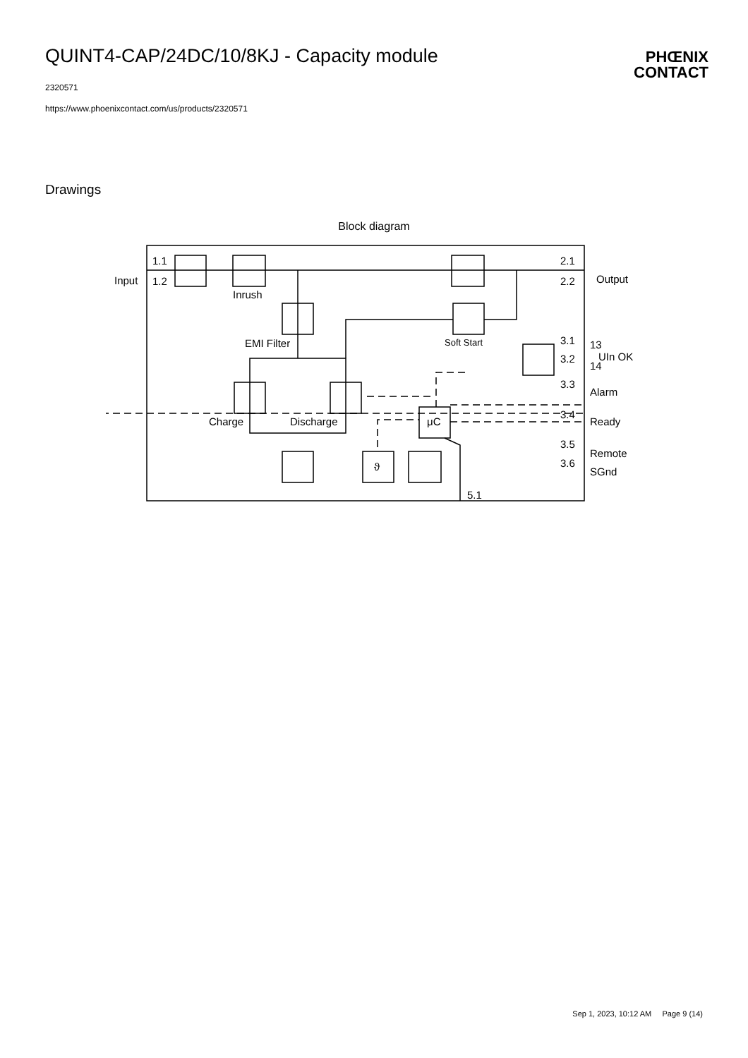QUINT4-CAP/24DC/10/8KJ - Capacity module
2320571
https://www.phoenixcontact.com/us/products/2320571
PHŒNIX
CONTACT
Drawings
Block diagram
1.1
1.2
Input
Inrush
EMI Filter
Soft Start
Charge
Discharge
μC
ϑ
2.1
2.2
Output
3.1
3.2
13
14
UIn OK
3.3
Alarm
3.4
Ready
3.5
Remote
3.6
SGnd
5.1
Sep 1, 2023, 10:12 AM Page 9 (14)